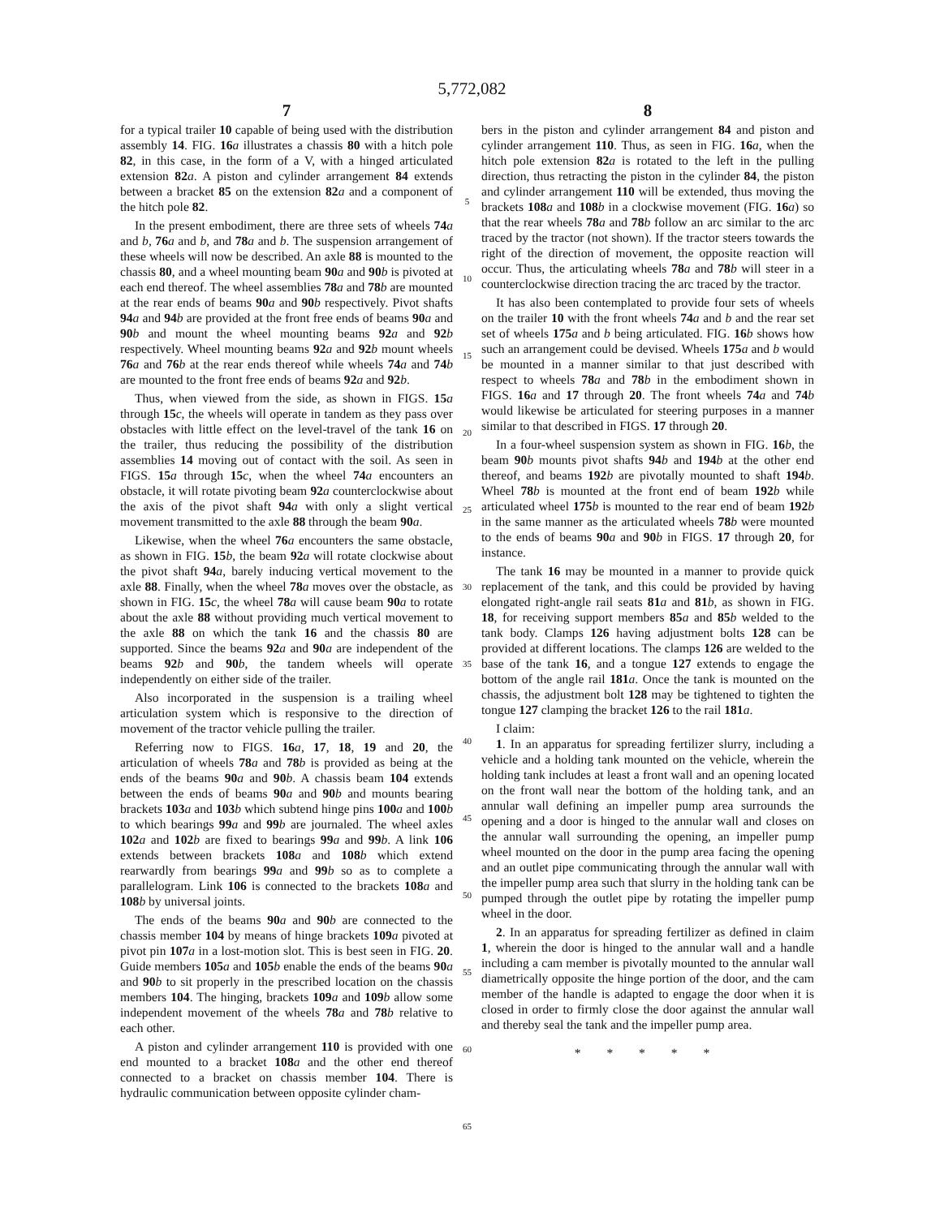5,772,082
7
for a typical trailer 10 capable of being used with the distribution assembly 14. FIG. 16 a illustrates a chassis 80 with a hitch pole 82, in this case, in the form of a V, with a hinged articulated extension 82 a. A piston and cylinder arrangement 84 extends between a bracket 85 on the extension 82 a and a component of the hitch pole 82.
In the present embodiment, there are three sets of wheels 74 a and b, 76 a and b, and 78 a and b. The suspension arrangement of these wheels will now be described. An axle 88 is mounted to the chassis 80, and a wheel mounting beam 90 a and 90 b is pivoted at each end thereof. The wheel assemblies 78 a and 78 b are mounted at the rear ends of beams 90 a and 90 b respectively. Pivot shafts 94 a and 94 b are provided at the front free ends of beams 90 a and 90 b and mount the wheel mounting beams 92 a and 92 b respectively. Wheel mounting beams 92 a and 92 b mount wheels 76 a and 76 b at the rear ends thereof while wheels 74 a and 74 b are mounted to the front free ends of beams 92 a and 92 b.
Thus, when viewed from the side, as shown in FIGS. 15 a through 15 c, the wheels will operate in tandem as they pass over obstacles with little effect on the level-travel of the tank 16 on the trailer, thus reducing the possibility of the distribution assemblies 14 moving out of contact with the soil. As seen in FIGS. 15 a through 15 c, when the wheel 74 a encounters an obstacle, it will rotate pivoting beam 92 a counterclockwise about the axis of the pivot shaft 94 a with only a slight vertical movement transmitted to the axle 88 through the beam 90 a.
Likewise, when the wheel 76 a encounters the same obstacle, as shown in FIG. 15 b, the beam 92 a will rotate clockwise about the pivot shaft 94 a, barely inducing vertical movement to the axle 88. Finally, when the wheel 78 a moves over the obstacle, as shown in FIG. 15 c, the wheel 78 a will cause beam 90 a to rotate about the axle 88 without providing much vertical movement to the axle 88 on which the tank 16 and the chassis 80 are supported. Since the beams 92 a and 90 a are independent of the beams 92 b and 90 b, the tandem wheels will operate independently on either side of the trailer.
Also incorporated in the suspension is a trailing wheel articulation system which is responsive to the direction of movement of the tractor vehicle pulling the trailer.
Referring now to FIGS. 16 a, 17, 18, 19 and 20, the articulation of wheels 78 a and 78 b is provided as being at the ends of the beams 90 a and 90 b. A chassis beam 104 extends between the ends of beams 90 a and 90 b and mounts bearing brackets 103 a and 103 b which subtend hinge pins 100 a and 100 b to which bearings 99 a and 99 b are journaled. The wheel axles 102 a and 102 b are fixed to bearings 99 a and 99 b. A link 106 extends between brackets 108 a and 108 b which extend rearwardly from bearings 99 a and 99 b so as to complete a parallelogram. Link 106 is connected to the brackets 108 a and 108 b by universal joints.
The ends of the beams 90 a and 90 b are connected to the chassis member 104 by means of hinge brackets 109 a pivoted at pivot pin 107 a in a lost-motion slot. This is best seen in FIG. 20. Guide members 105 a and 105 b enable the ends of the beams 90 a and 90 b to sit properly in the prescribed location on the chassis members 104. The hinging, brackets 109 a and 109 b allow some independent movement of the wheels 78 a and 78 b relative to each other.
A piston and cylinder arrangement 110 is provided with one end mounted to a bracket 108 a and the other end thereof connected to a bracket on chassis member 104. There is hydraulic communication between opposite cylinder cham-
5
10
15
20
25
30
35
40
45
50
55
60
65
8
bers in the piston and cylinder arrangement 84 and piston and cylinder arrangement 110. Thus, as seen in FIG. 16 a, when the hitch pole extension 82 a is rotated to the left in the pulling direction, thus retracting the piston in the cylinder 84, the piston and cylinder arrangement 110 will be extended, thus moving the brackets 108 a and 108 b in a clockwise movement (FIG. 16 a) so that the rear wheels 78 a and 78 b follow an arc similar to the arc traced by the tractor (not shown). If the tractor steers towards the right of the direction of movement, the opposite reaction will occur. Thus, the articulating wheels 78 a and 78 b will steer in a counterclockwise direction tracing the arc traced by the tractor.
It has also been contemplated to provide four sets of wheels on the trailer 10 with the front wheels 74 a and b and the rear set set of wheels 175 a and b being articulated. FIG. 16 b shows how such an arrangement could be devised. Wheels 175 a and b would be mounted in a manner similar to that just described with respect to wheels 78 a and 78 b in the embodiment shown in FIGS. 16 a and 17 through 20. The front wheels 74 a and 74 b would likewise be articulated for steering purposes in a manner similar to that described in FIGS. 17 through 20.
In a four-wheel suspension system as shown in FIG. 16 b, the beam 90 b mounts pivot shafts 94 b and 194 b at the other end thereof, and beams 192 b are pivotally mounted to shaft 194 b. Wheel 78 b is mounted at the front end of beam 192 b while articulated wheel 175 b is mounted to the rear end of beam 192 b in the same manner as the articulated wheels 78 b were mounted to the ends of beams 90 a and 90 b in FIGS. 17 through 20, for instance.
The tank 16 may be mounted in a manner to provide quick replacement of the tank, and this could be provided by having elongated right-angle rail seats 81 a and 81 b, as shown in FIG. 18, for receiving support members 85 a and 85 b welded to the tank body. Clamps 126 having adjustment bolts 128 can be provided at different locations. The clamps 126 are welded to the base of the tank 16, and a tongue 127 extends to engage the bottom of the angle rail 181 a. Once the tank is mounted on the chassis, the adjustment bolt 128 may be tightened to tighten the tongue 127 clamping the bracket 126 to the rail 181 a.
I claim:
1. In an apparatus for spreading fertilizer slurry, including a vehicle and a holding tank mounted on the vehicle, wherein the holding tank includes at least a front wall and an opening located on the front wall near the bottom of the holding tank, and an annular wall defining an impeller pump area surrounds the opening and a door is hinged to the annular wall and closes on the annular wall surrounding the opening, an impeller pump wheel mounted on the door in the pump area facing the opening and an outlet pipe communicating through the annular wall with the impeller pump area such that slurry in the holding tank can be pumped through the outlet pipe by rotating the impeller pump wheel in the door.
2. In an apparatus for spreading fertilizer as defined in claim 1, wherein the door is hinged to the annular wall and a handle including a cam member is pivotally mounted to the annular wall diametrically opposite the hinge portion of the door, and the cam member of the handle is adapted to engage the door when it is closed in order to firmly close the door against the annular wall and thereby seal the tank and the impeller pump area.
* * * * *